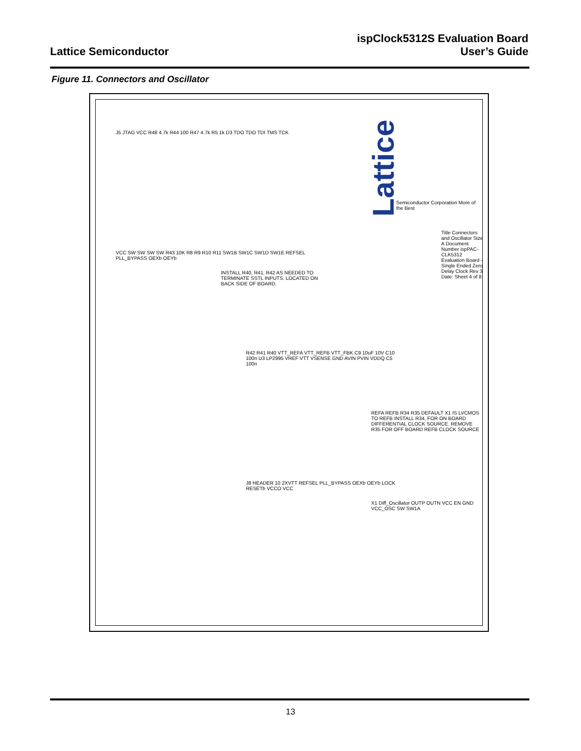Lattice Semiconductor
ispClock5312S Evaluation Board
User’s Guide
Figure 11. Connectors and Oscillator
Lattice
J5 JTAG VCC R48 4.7k R44 100 R47 4.7k R5 1k D3 TDO TDO TDI TMS TCK
VCC SW SW SW SW R43 10K R8 R9 R10 R11 SW1B SW1C SW1D SW1E REFSEL PLL_BYPASS OEXb OEYb
INSTALL R40, R41, R42 AS NEEDED TO TERMINATE SSTL INPUTS. LOCATED ON BACK SIDE OF BOARD.
R42 R41 R40 VTT_REFA VTT_REFB VTT_FBK C9 10uF 10V C10 100n U3 LP2995 VREF VTT VSENSE GND AVIN PVIN VDDQ C5 100n
J8 HEADER 10 2XVTT REFSEL PLL_BYPASS OEXb OEYb LOCK RESETb VCCO VCC
REFA REFB R34 R35 DEFAULT X1 IS LVCMOS TO REFB INSTALL R34, FOR ON BOARD DIFFERENTIAL CLOCK SOURCE. REMOVE R35 FOR OFF BOARD REFB CLOCK SOURCE
X1 Diff_Oscillator OUTP OUTN VCC EN GND VCC_OSC SW SW1A
Semiconductor Corporation More of the Best
Title Connectors and Oscillator Size A Document Number ispPAC-CLK5312 Evaluation Board - Single Ended Zero Delay Clock Rev 3 Date: Sheet 4 of 8
13